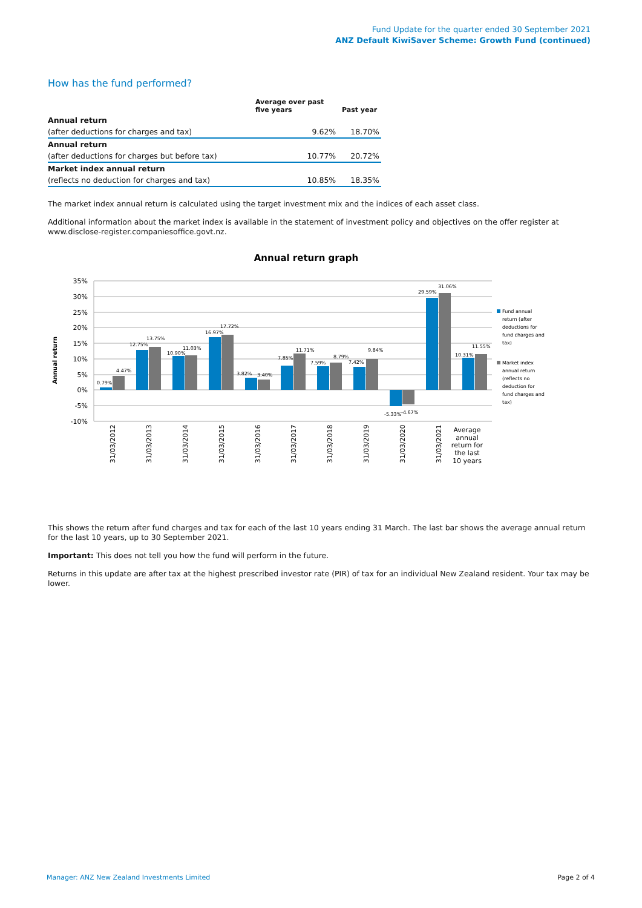Fund Update for the quarter ended 30 September 2021
ANZ Default KiwiSaver Scheme: Growth Fund (continued)
How has the fund performed?
| | Average over past five years | Past year |
| --- | --- | --- |
| Annual return | | |
| (after deductions for charges and tax) | 9.62% | 18.70% |
| Annual return | | |
| (after deductions for charges but before tax) | 10.77% | 20.72% |
| Market index annual return | | |
| (reflects no deduction for charges and tax) | 10.85% | 18.35% |
The market index annual return is calculated using the target investment mix and the indices of each asset class.
Additional information about the market index is available in the statement of investment policy and objectives on the offer register at www.disclose-register.companiesoffice.govt.nz.
Annual return graph
35%
30%
25%
20%
15%
10%
5%
0%
-5%
-10%
Annual return
0.79%
4.47%
12.75%
13.75%
10.90%
11.03%
16.97%
17.72%
3.82%
3.40%
7.85%
11.71%
7.59%
8.79%
7.42%
9.84%
-5.33%
-4.67%
29.59%
31.06%
10.31%
11.55%
31/03/2012
31/03/2013
31/03/2014
31/03/2015
31/03/2016
31/03/2017
31/03/2018
31/03/2019
31/03/2020
31/03/2021
Average
annual
return for
the last
10 years
Fund annual
return (after
deductions for
fund charges and
tax)
Market index
annual return
(reflects no
deduction for
fund charges and
tax)
This shows the return after fund charges and tax for each of the last 10 years ending 31 March. The last bar shows the average annual return for the last 10 years, up to 30 September 2021.
Important: This does not tell you how the fund will perform in the future.
Returns in this update are after tax at the highest prescribed investor rate (PIR) of tax for an individual New Zealand resident. Your tax may be lower.
Manager: ANZ New Zealand Investments Limited Page 2 of 4